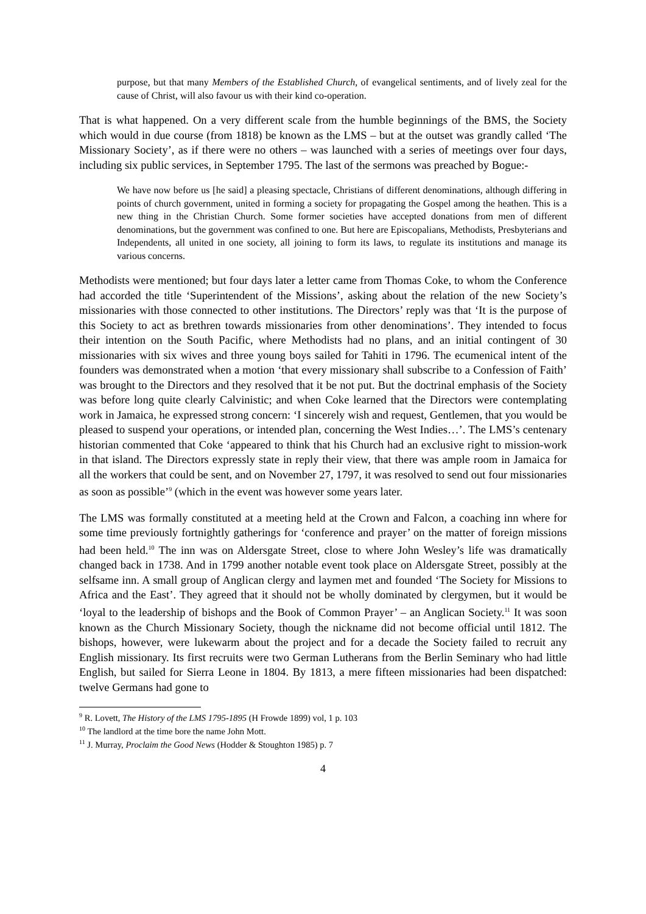purpose, but that many Members of the Established Church, of evangelical sentiments, and of lively zeal for the cause of Christ, will also favour us with their kind co-operation.
That is what happened. On a very different scale from the humble beginnings of the BMS, the Society which would in due course (from 1818) be known as the LMS – but at the outset was grandly called ‘The Missionary Society’, as if there were no others – was launched with a series of meetings over four days, including six public services, in September 1795. The last of the sermons was preached by Bogue:-
We have now before us [he said] a pleasing spectacle, Christians of different denominations, although differing in points of church government, united in forming a society for propagating the Gospel among the heathen. This is a new thing in the Christian Church. Some former societies have accepted donations from men of different denominations, but the government was confined to one. But here are Episcopalians, Methodists, Presbyterians and Independents, all united in one society, all joining to form its laws, to regulate its institutions and manage its various concerns.
Methodists were mentioned; but four days later a letter came from Thomas Coke, to whom the Conference had accorded the title ‘Superintendent of the Missions’, asking about the relation of the new Society’s missionaries with those connected to other institutions. The Directors’ reply was that ‘It is the purpose of this Society to act as brethren towards missionaries from other denominations’. They intended to focus their intention on the South Pacific, where Methodists had no plans, and an initial contingent of 30 missionaries with six wives and three young boys sailed for Tahiti in 1796. The ecumenical intent of the founders was demonstrated when a motion ‘that every missionary shall subscribe to a Confession of Faith’ was brought to the Directors and they resolved that it be not put. But the doctrinal emphasis of the Society was before long quite clearly Calvinistic; and when Coke learned that the Directors were contemplating work in Jamaica, he expressed strong concern: ‘I sincerely wish and request, Gentlemen, that you would be pleased to suspend your operations, or intended plan, concerning the West Indies…’. The LMS’s centenary historian commented that Coke ‘appeared to think that his Church had an exclusive right to mission-work in that island. The Directors expressly state in reply their view, that there was ample room in Jamaica for all the workers that could be sent, and on November 27, 1797, it was resolved to send out four missionaries as soon as possible’<sup>9</sup> (which in the event was however some years later.
The LMS was formally constituted at a meeting held at the Crown and Falcon, a coaching inn where for some time previously fortnightly gatherings for ‘conference and prayer’ on the matter of foreign missions had been held.<sup>10</sup> The inn was on Aldersgate Street, close to where John Wesley’s life was dramatically changed back in 1738. And in 1799 another notable event took place on Aldersgate Street, possibly at the selfsame inn. A small group of Anglican clergy and laymen met and founded ‘The Society for Missions to Africa and the East’. They agreed that it should not be wholly dominated by clergymen, but it would be ‘loyal to the leadership of bishops and the Book of Common Prayer’ – an Anglican Society.<sup>11</sup> It was soon known as the Church Missionary Society, though the nickname did not become official until 1812. The bishops, however, were lukewarm about the project and for a decade the Society failed to recruit any English missionary. Its first recruits were two German Lutherans from the Berlin Seminary who had little English, but sailed for Sierra Leone in 1804. By 1813, a mere fifteen missionaries had been dispatched: twelve Germans had gone to
<sup>9</sup> R. Lovett, The History of the LMS 1795-1895 (H Frowde 1899) vol, 1 p. 103
<sup>10</sup> The landlord at the time bore the name John Mott.
<sup>11</sup> J. Murray, Proclaim the Good News (Hodder & Stoughton 1985) p. 7
4